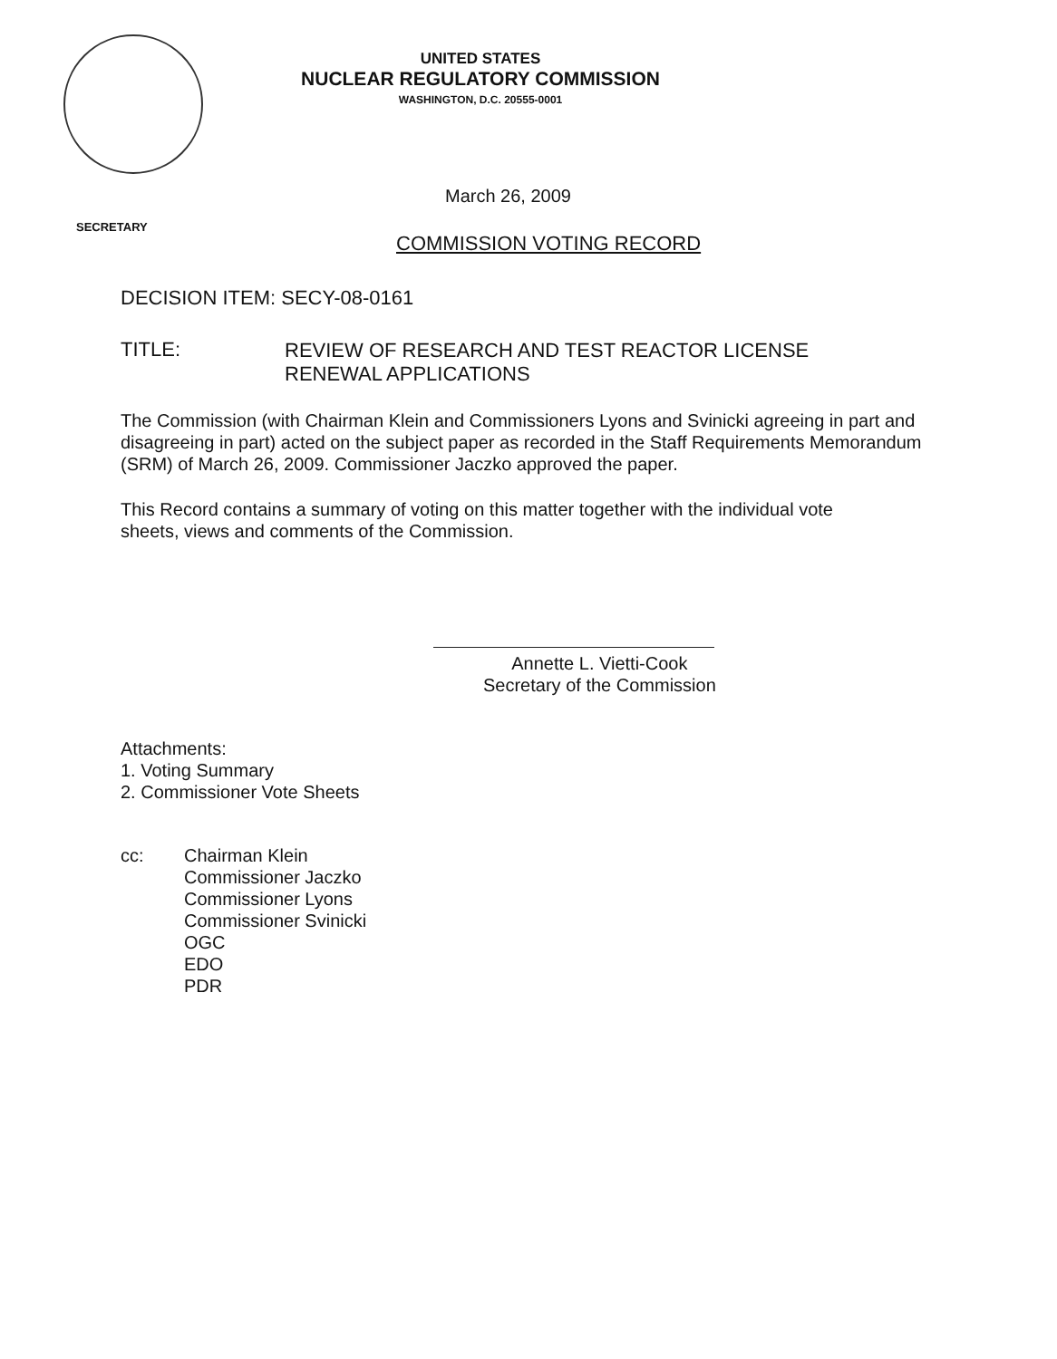UNITED STATES
NUCLEAR REGULATORY COMMISSION
WASHINGTON, D.C. 20555-0001
March 26, 2009
SECRETARY
COMMISSION VOTING RECORD
DECISION ITEM: SECY-08-0161
TITLE:
REVIEW OF RESEARCH AND TEST REACTOR LICENSE
RENEWAL APPLICATIONS
The Commission (with Chairman Klein and Commissioners Lyons and Svinicki agreeing in part and disagreeing in part) acted on the subject paper as recorded in the Staff Requirements Memorandum (SRM) of March 26, 2009. Commissioner Jaczko approved the paper.
This Record contains a summary of voting on this matter together with the individual vote sheets, views and comments of the Commission.
Annette L. Vietti-Cook
Secretary of the Commission
Attachments:
1. Voting Summary
2. Commissioner Vote Sheets
cc:
Chairman Klein
Commissioner Jaczko
Commissioner Lyons
Commissioner Svinicki
OGC
EDO
PDR